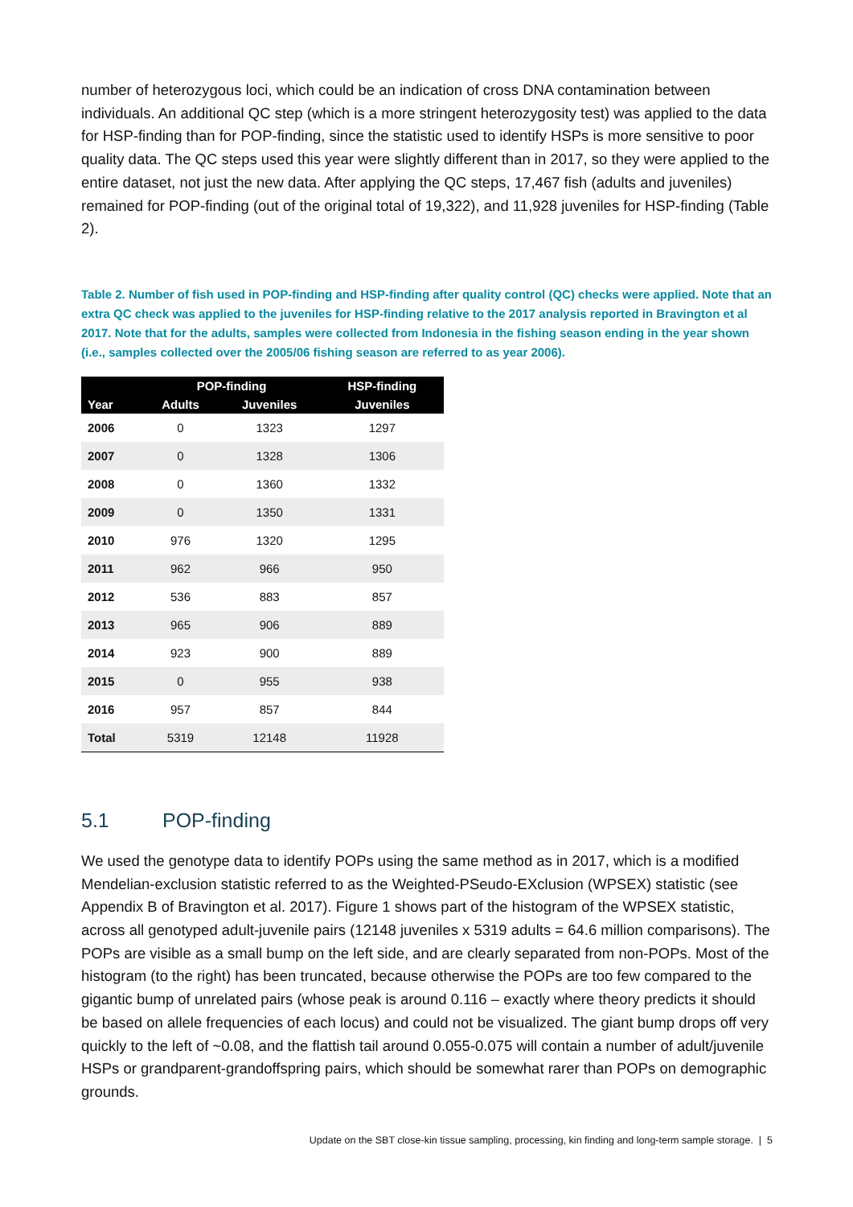number of heterozygous loci, which could be an indication of cross DNA contamination between individuals. An additional QC step (which is a more stringent heterozygosity test) was applied to the data for HSP-finding than for POP-finding, since the statistic used to identify HSPs is more sensitive to poor quality data. The QC steps used this year were slightly different than in 2017, so they were applied to the entire dataset, not just the new data. After applying the QC steps, 17,467 fish (adults and juveniles) remained for POP-finding (out of the original total of 19,322), and 11,928 juveniles for HSP-finding (Table 2).
Table 2. Number of fish used in POP-finding and HSP-finding after quality control (QC) checks were applied. Note that an extra QC check was applied to the juveniles for HSP-finding relative to the 2017 analysis reported in Bravington et al 2017. Note that for the adults, samples were collected from Indonesia in the fishing season ending in the year shown (i.e., samples collected over the 2005/06 fishing season are referred to as year 2006).
| | POP-finding | | HSP-finding |
| --- | --- | --- | --- |
| Year | Adults | Juveniles | Juveniles |
| 2006 | 0 | 1323 | 1297 |
| 2007 | 0 | 1328 | 1306 |
| 2008 | 0 | 1360 | 1332 |
| 2009 | 0 | 1350 | 1331 |
| 2010 | 976 | 1320 | 1295 |
| 2011 | 962 | 966 | 950 |
| 2012 | 536 | 883 | 857 |
| 2013 | 965 | 906 | 889 |
| 2014 | 923 | 900 | 889 |
| 2015 | 0 | 955 | 938 |
| 2016 | 957 | 857 | 844 |
| Total | 5319 | 12148 | 11928 |
5.1 POP-finding
We used the genotype data to identify POPs using the same method as in 2017, which is a modified Mendelian-exclusion statistic referred to as the Weighted-PSeudo-EXclusion (WPSEX) statistic (see Appendix B of Bravington et al. 2017). Figure 1 shows part of the histogram of the WPSEX statistic, across all genotyped adult-juvenile pairs (12148 juveniles x 5319 adults = 64.6 million comparisons). The POPs are visible as a small bump on the left side, and are clearly separated from non-POPs. Most of the histogram (to the right) has been truncated, because otherwise the POPs are too few compared to the gigantic bump of unrelated pairs (whose peak is around 0.116 – exactly where theory predicts it should be based on allele frequencies of each locus) and could not be visualized. The giant bump drops off very quickly to the left of ~0.08, and the flattish tail around 0.055-0.075 will contain a number of adult/juvenile HSPs or grandparent-grandoffspring pairs, which should be somewhat rarer than POPs on demographic grounds.
Update on the SBT close-kin tissue sampling, processing, kin finding and long-term sample storage. | 5